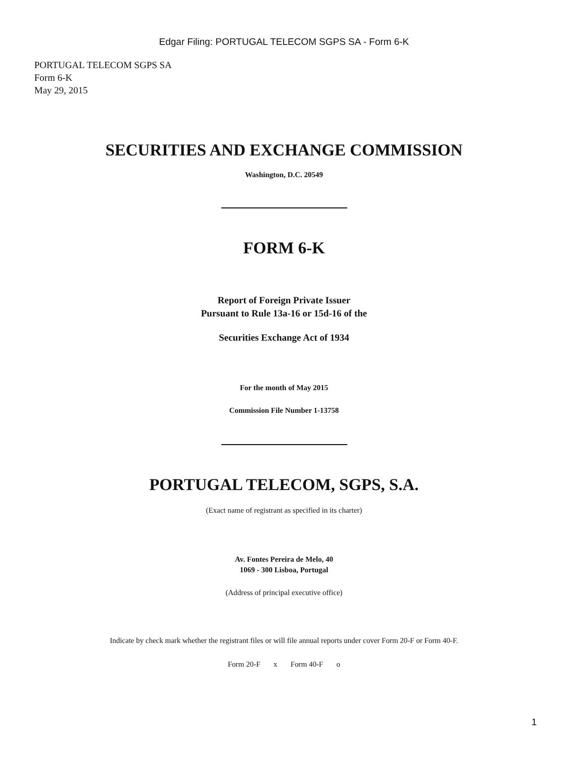Edgar Filing: PORTUGAL TELECOM SGPS SA - Form 6-K
PORTUGAL TELECOM SGPS SA
Form 6-K
May 29, 2015
SECURITIES AND EXCHANGE COMMISSION
Washington, D.C. 20549
FORM 6-K
Report of Foreign Private Issuer
Pursuant to Rule 13a-16 or 15d-16 of the
Securities Exchange Act of 1934
For the month of May 2015
Commission File Number 1-13758
PORTUGAL TELECOM, SGPS, S.A.
(Exact name of registrant as specified in its charter)
Av. Fontes Pereira de Melo, 40
1069 - 300 Lisboa, Portugal
(Address of principal executive office)
Indicate by check mark whether the registrant files or will file annual reports under cover Form 20-F or Form 40-F.
Form 20-F x Form 40-F o
1